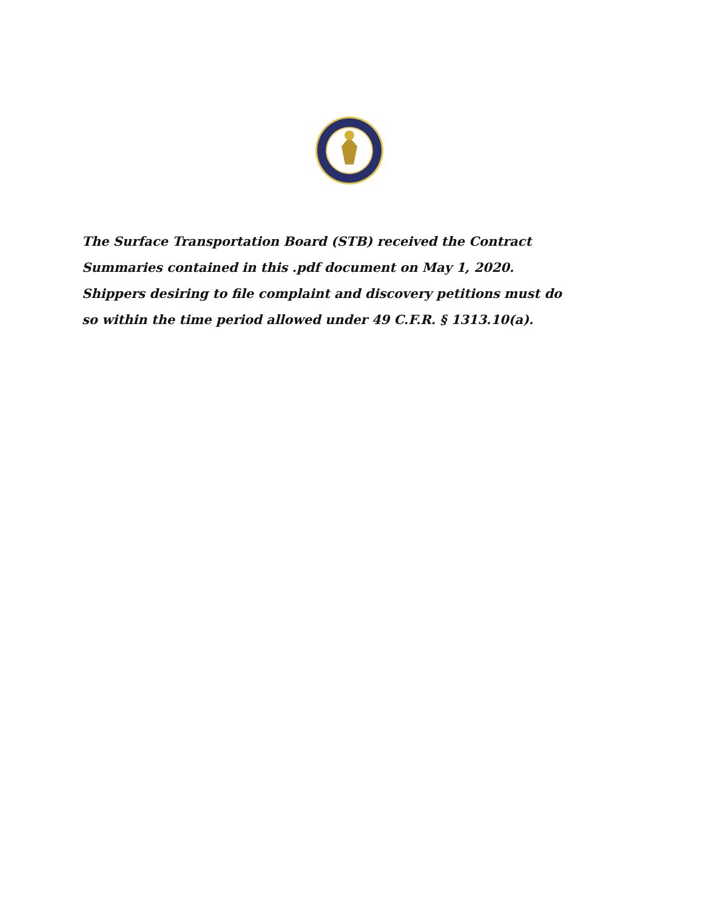The Surface Transportation Board (STB) received the Contract Summaries contained in this .pdf document on May 1, 2020. Shippers desiring to file complaint and discovery petitions must do so within the time period allowed under 49 C.F.R. § 1313.10(a).